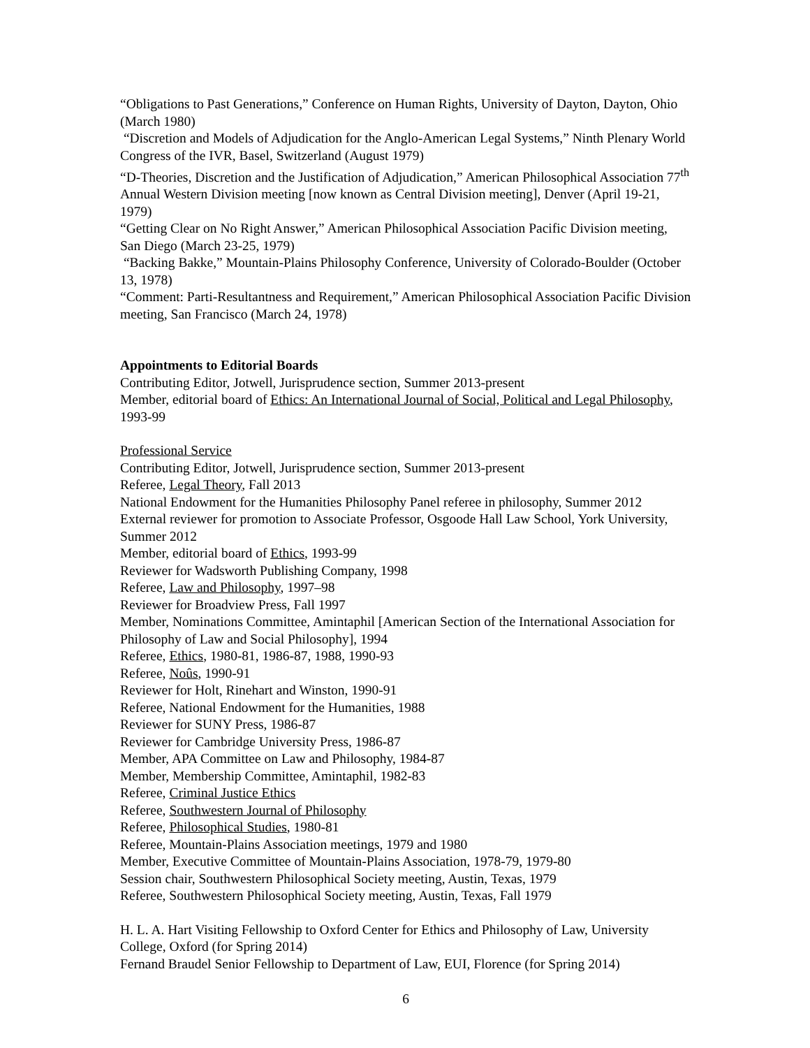“Obligations to Past Generations,” Conference on Human Rights, University of Dayton, Dayton, Ohio (March 1980)
“Discretion and Models of Adjudication for the Anglo-American Legal Systems,” Ninth Plenary World Congress of the IVR, Basel, Switzerland (August 1979)
“D-Theories, Discretion and the Justification of Adjudication,” American Philosophical Association 77<sup>th</sup> Annual Western Division meeting [now known as Central Division meeting], Denver (April 19-21, 1979)
“Getting Clear on No Right Answer,” American Philosophical Association Pacific Division meeting, San Diego (March 23-25, 1979)
“Backing Bakke,” Mountain-Plains Philosophy Conference, University of Colorado-Boulder (October 13, 1978)
“Comment: Parti-Resultantness and Requirement,” American Philosophical Association Pacific Division meeting, San Francisco (March 24, 1978)
Appointments to Editorial Boards
Contributing Editor, Jotwell, Jurisprudence section, Summer 2013-present
Member, editorial board of Ethics: An International Journal of Social, Political and Legal Philosophy, 1993-99
Professional Service
Contributing Editor, Jotwell, Jurisprudence section, Summer 2013-present
Referee, Legal Theory, Fall 2013
National Endowment for the Humanities Philosophy Panel referee in philosophy, Summer 2012
External reviewer for promotion to Associate Professor, Osgoode Hall Law School, York University, Summer 2012
Member, editorial board of Ethics, 1993-99
Reviewer for Wadsworth Publishing Company, 1998
Referee, Law and Philosophy, 1997–98
Reviewer for Broadview Press, Fall 1997
Member, Nominations Committee, Amintaphil [American Section of the International Association for Philosophy of Law and Social Philosophy], 1994
Referee, Ethics, 1980-81, 1986-87, 1988, 1990-93
Referee, Noûs, 1990-91
Reviewer for Holt, Rinehart and Winston, 1990-91
Referee, National Endowment for the Humanities, 1988
Reviewer for SUNY Press, 1986-87
Reviewer for Cambridge University Press, 1986-87
Member, APA Committee on Law and Philosophy, 1984-87
Member, Membership Committee, Amintaphil, 1982-83
Referee, Criminal Justice Ethics
Referee, Southwestern Journal of Philosophy
Referee, Philosophical Studies, 1980-81
Referee, Mountain-Plains Association meetings, 1979 and 1980
Member, Executive Committee of Mountain-Plains Association, 1978-79, 1979-80
Session chair, Southwestern Philosophical Society meeting, Austin, Texas, 1979
Referee, Southwestern Philosophical Society meeting, Austin, Texas, Fall 1979
H. L. A. Hart Visiting Fellowship to Oxford Center for Ethics and Philosophy of Law, University College, Oxford (for Spring 2014)
Fernand Braudel Senior Fellowship to Department of Law, EUI, Florence (for Spring 2014)
6